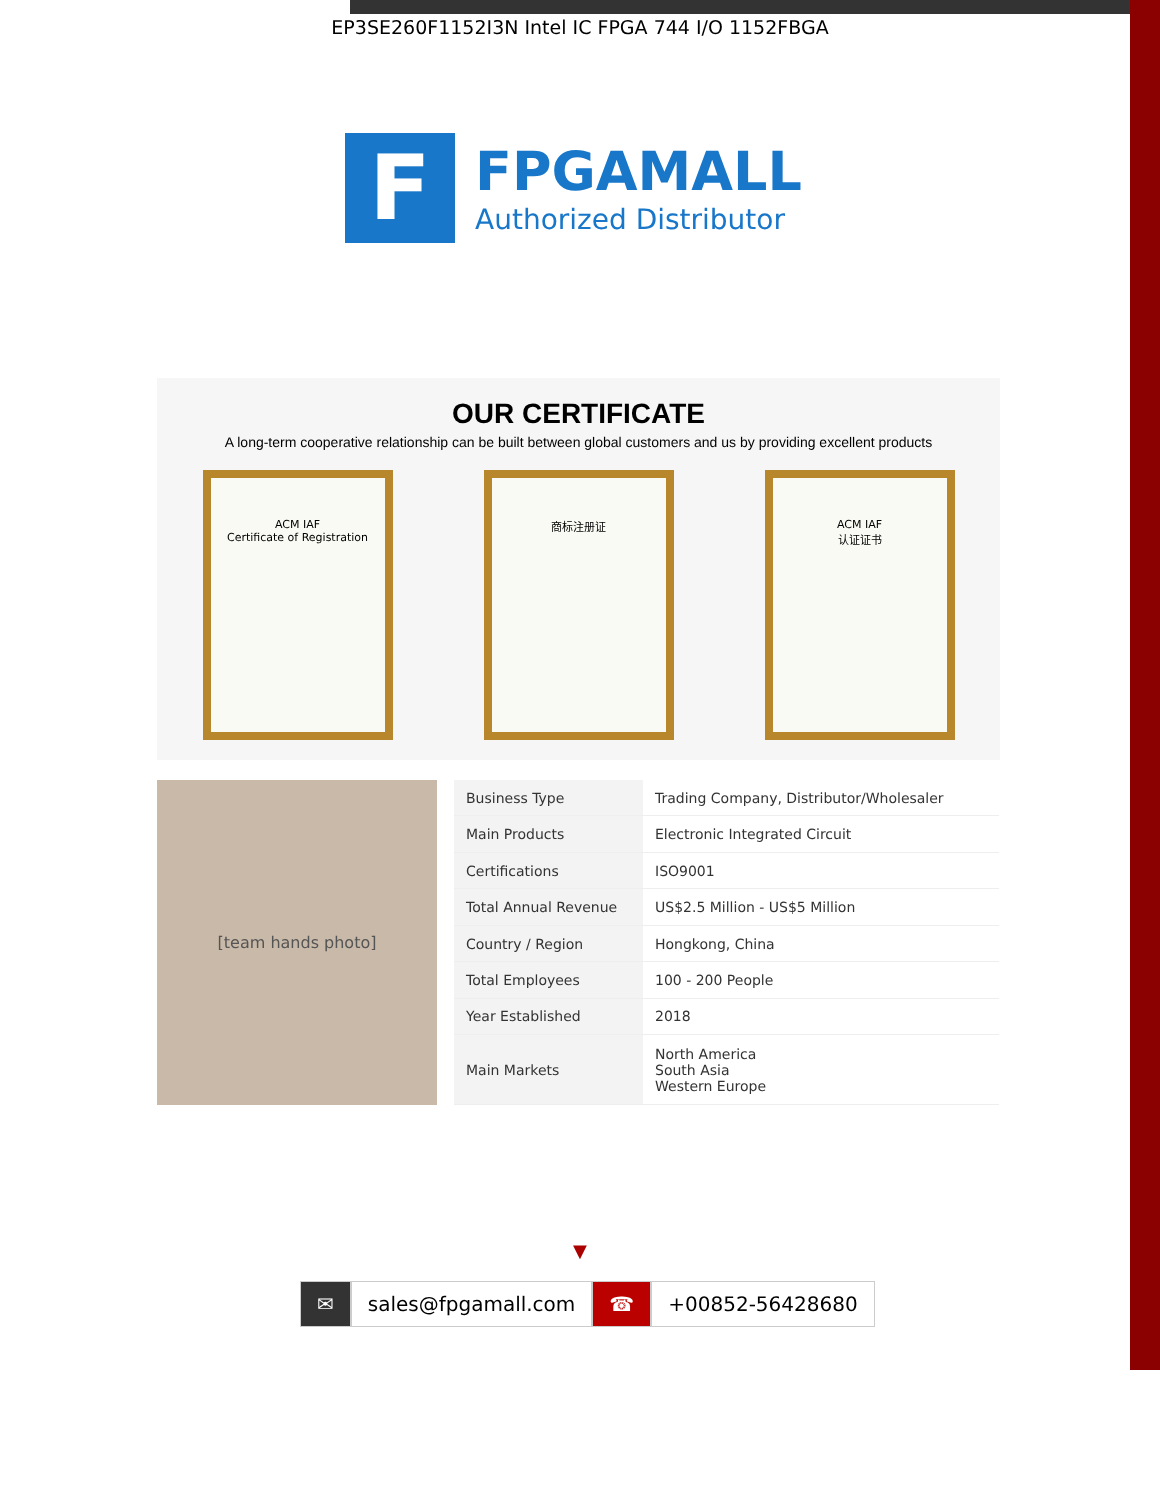EP3SE260F1152I3N Intel IC FPGA 744 I/O 1152FBGA
F
FPGAMALL
Authorized Distributor
OUR CERTIFICATE
A long-term cooperative relationship can be built between global customers and us by providing excellent products
ACM IAF
Certificate of Registration
商标注册证 ACM IAF
认证证书
[team hands photo]
| Business Type | Trading Company, Distributor/Wholesaler |
| Main Products | Electronic Integrated Circuit |
| Certifications | ISO9001 |
| Total Annual Revenue | US$2.5 Million - US$5 Million |
| Country / Region | Hongkong, China |
| Total Employees | 100 - 200 People |
| Year Established | 2018 |
| Main Markets | North America South Asia Western Europe |
▼
✉ sales@fpgamall.com ☎ +00852-56428680